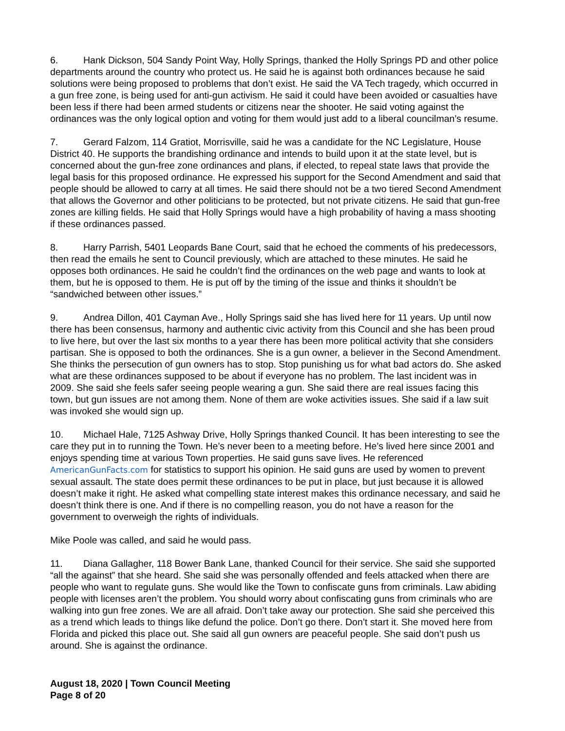6. Hank Dickson, 504 Sandy Point Way, Holly Springs, thanked the Holly Springs PD and other police departments around the country who protect us. He said he is against both ordinances because he said solutions were being proposed to problems that don’t exist. He said the VA Tech tragedy, which occurred in a gun free zone, is being used for anti-gun activism. He said it could have been avoided or casualties have been less if there had been armed students or citizens near the shooter. He said voting against the ordinances was the only logical option and voting for them would just add to a liberal councilman’s resume.
7. Gerard Falzom, 114 Gratiot, Morrisville, said he was a candidate for the NC Legislature, House District 40. He supports the brandishing ordinance and intends to build upon it at the state level, but is concerned about the gun-free zone ordinances and plans, if elected, to repeal state laws that provide the legal basis for this proposed ordinance. He expressed his support for the Second Amendment and said that people should be allowed to carry at all times. He said there should not be a two tiered Second Amendment that allows the Governor and other politicians to be protected, but not private citizens. He said that gun-free zones are killing fields. He said that Holly Springs would have a high probability of having a mass shooting if these ordinances passed.
8. Harry Parrish, 5401 Leopards Bane Court, said that he echoed the comments of his predecessors, then read the emails he sent to Council previously, which are attached to these minutes. He said he opposes both ordinances. He said he couldn’t find the ordinances on the web page and wants to look at them, but he is opposed to them. He is put off by the timing of the issue and thinks it shouldn’t be “sandwiched between other issues.”
9. Andrea Dillon, 401 Cayman Ave., Holly Springs said she has lived here for 11 years. Up until now there has been consensus, harmony and authentic civic activity from this Council and she has been proud to live here, but over the last six months to a year there has been more political activity that she considers partisan. She is opposed to both the ordinances. She is a gun owner, a believer in the Second Amendment. She thinks the persecution of gun owners has to stop. Stop punishing us for what bad actors do. She asked what are these ordinances supposed to be about if everyone has no problem. The last incident was in 2009. She said she feels safer seeing people wearing a gun. She said there are real issues facing this town, but gun issues are not among them. None of them are woke activities issues. She said if a law suit was invoked she would sign up.
10. Michael Hale, 7125 Ashway Drive, Holly Springs thanked Council. It has been interesting to see the care they put in to running the Town. He’s never been to a meeting before. He’s lived here since 2001 and enjoys spending time at various Town properties. He said guns save lives. He referenced AmericanGunFacts.com for statistics to support his opinion. He said guns are used by women to prevent sexual assault. The state does permit these ordinances to be put in place, but just because it is allowed doesn’t make it right. He asked what compelling state interest makes this ordinance necessary, and said he doesn’t think there is one. And if there is no compelling reason, you do not have a reason for the government to overweigh the rights of individuals.
Mike Poole was called, and said he would pass.
11. Diana Gallagher, 118 Bower Bank Lane, thanked Council for their service. She said she supported “all the against” that she heard. She said she was personally offended and feels attacked when there are people who want to regulate guns. She would like the Town to confiscate guns from criminals. Law abiding people with licenses aren’t the problem. You should worry about confiscating guns from criminals who are walking into gun free zones. We are all afraid. Don’t take away our protection. She said she perceived this as a trend which leads to things like defund the police. Don’t go there. Don’t start it. She moved here from Florida and picked this place out. She said all gun owners are peaceful people. She said don’t push us around. She is against the ordinance.
August 18, 2020 | Town Council Meeting
Page 8 of 20